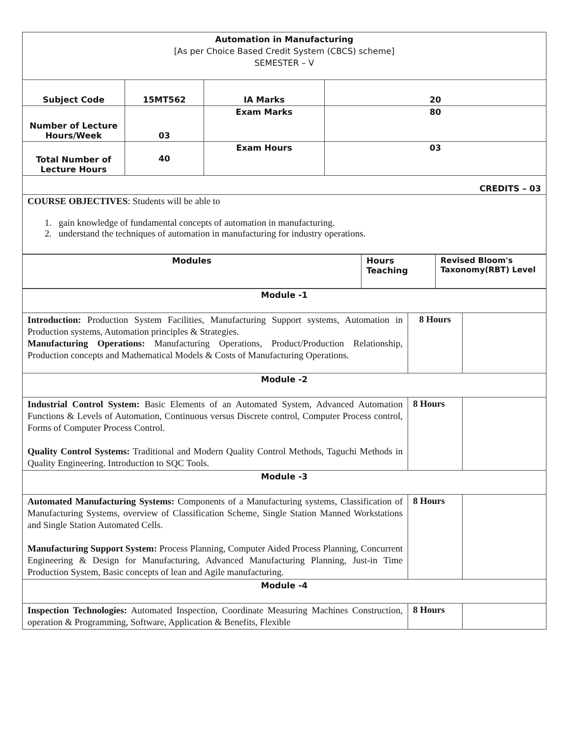| Automation in Manufacturing [As per Choice Based Credit System (CBCS) scheme] SEMESTER – V | | | |
| Subject Code | 15MT562 | IA Marks | 20 |
| Number of Lecture Hours/Week | 03 | Exam Marks | 80 |
| Total Number of Lecture Hours | 40 | Exam Hours | 03 |
| CREDITS – 03 | | | |
| COURSE OBJECTIVES : Students will be able to 1. gain knowledge of fundamental concepts of automation in manufacturing. 2. understand the techniques of automation in manufacturing for industry operations. | | | |
| Modules | Hours Teaching | Revised Bloom's Taxonomy(RBT) Level |
| Module -1 | | |
| Introduction: Production System Facilities, Manufacturing Support systems, Automation in Production systems, Automation principles & Strategies. Manufacturing Operations: Manufacturing Operations, Product/Production Relationship, Production concepts and Mathematical Models & Costs of Manufacturing Operations. | 8 Hours | |
| Module -2 | | |
| Industrial Control System: Basic Elements of an Automated System, Advanced Automation Functions & Levels of Automation, Continuous versus Discrete control, Computer Process control, Forms of Computer Process Control. Quality Control Systems: Traditional and Modern Quality Control Methods, Taguchi Methods in Quality Engineering. Introduction to SQC Tools. | 8 Hours | |
| Module -3 | | |
| Automated Manufacturing Systems: Components of a Manufacturing systems, Classification of Manufacturing Systems, overview of Classification Scheme, Single Station Manned Workstations and Single Station Automated Cells. Manufacturing Support System: Process Planning, Computer Aided Process Planning, Concurrent Engineering & Design for Manufacturing, Advanced Manufacturing Planning, Just-in Time Production System, Basic concepts of lean and Agile manufacturing. | 8 Hours | |
| Module -4 | | |
| Inspection Technologies: Automated Inspection, Coordinate Measuring Machines Construction, operation & Programming, Software, Application & Benefits, Flexible | 8 Hours | |